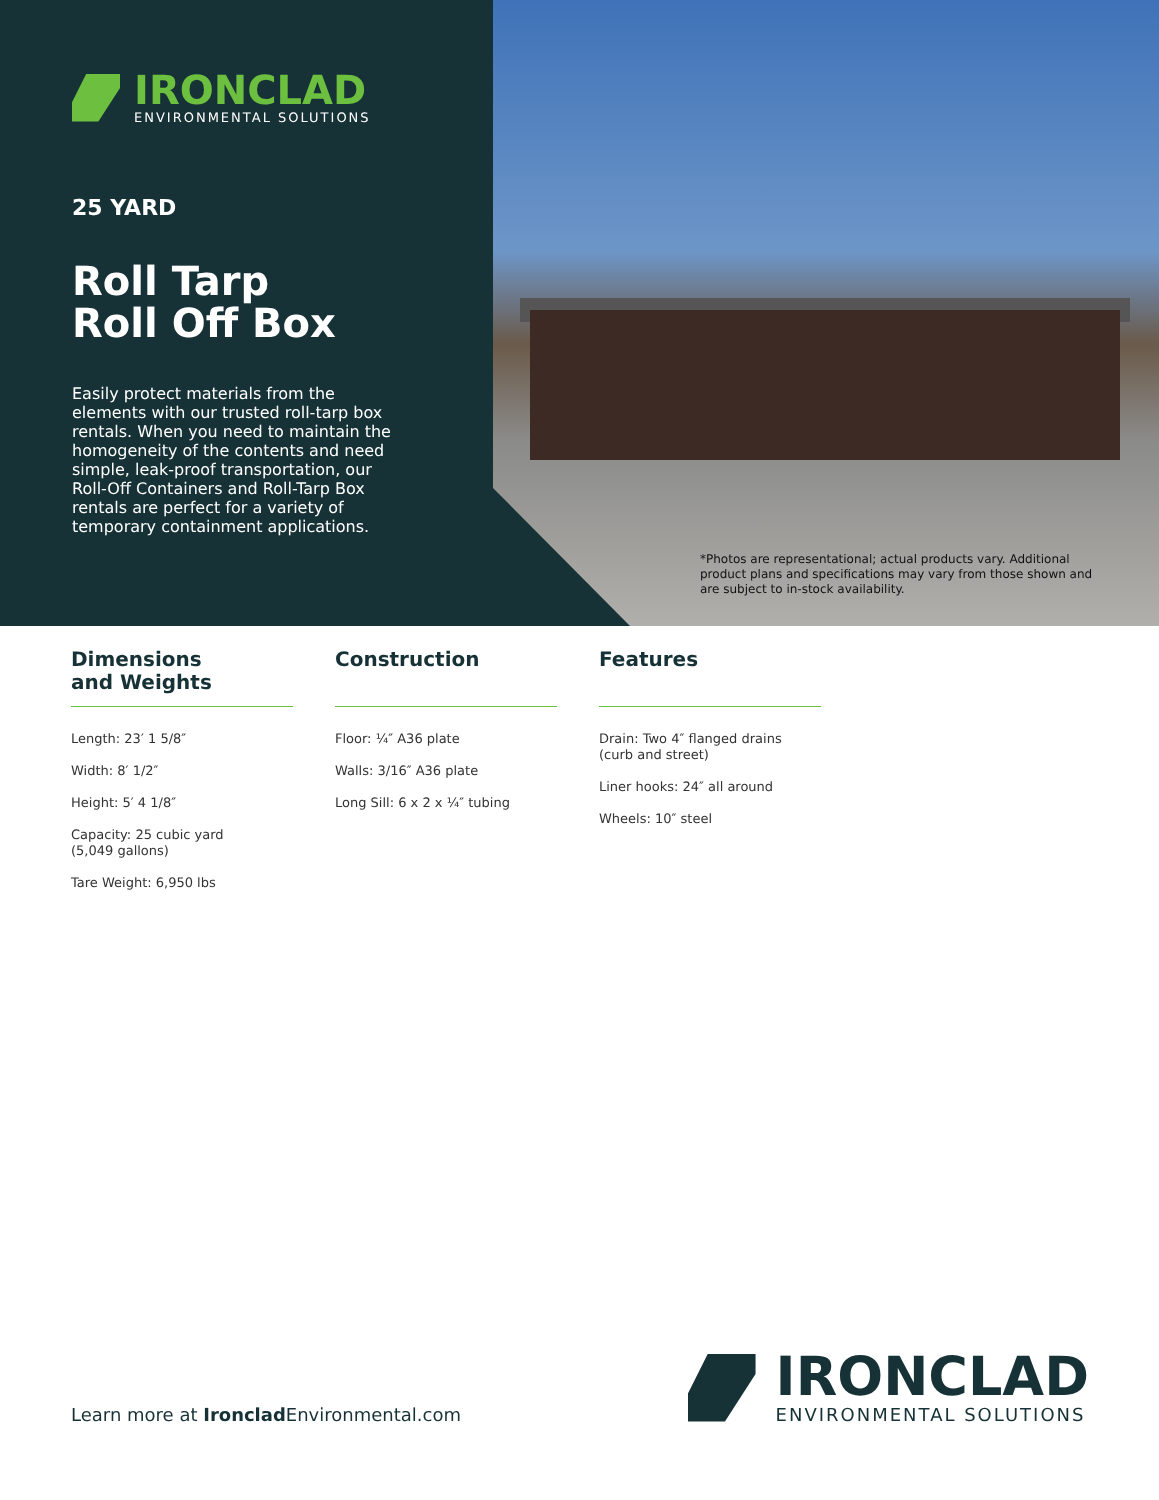IRONCLAD
ENVIRONMENTAL SOLUTIONS
25 YARD
Roll Tarp
Roll Off Box
Easily protect materials from the elements with our trusted roll-tarp box rentals. When you need to maintain the homogeneity of the contents and need simple, leak-proof transportation, our Roll-Off Containers and Roll-Tarp Box rentals are perfect for a variety of temporary containment applications.
*Photos are representational; actual products vary. Additional product plans and specifications may vary from those shown and are subject to in-stock availability.
Dimensions
and Weights
Length: 23′ 1 5/8″
Width: 8′ 1/2″
Height: 5′ 4 1/8″
Capacity: 25 cubic yard
(5,049 gallons)
Tare Weight: 6,950 lbs
Construction
Floor: ¼″ A36 plate
Walls: 3/16″ A36 plate
Long Sill: 6 x 2 x ¼″ tubing
Features
Drain: Two 4″ flanged drains
(curb and street)
Liner hooks: 24″ all around
Wheels: 10″ steel
Learn more at Ironclad Environmental.com
IRONCLAD
ENVIRONMENTAL SOLUTIONS